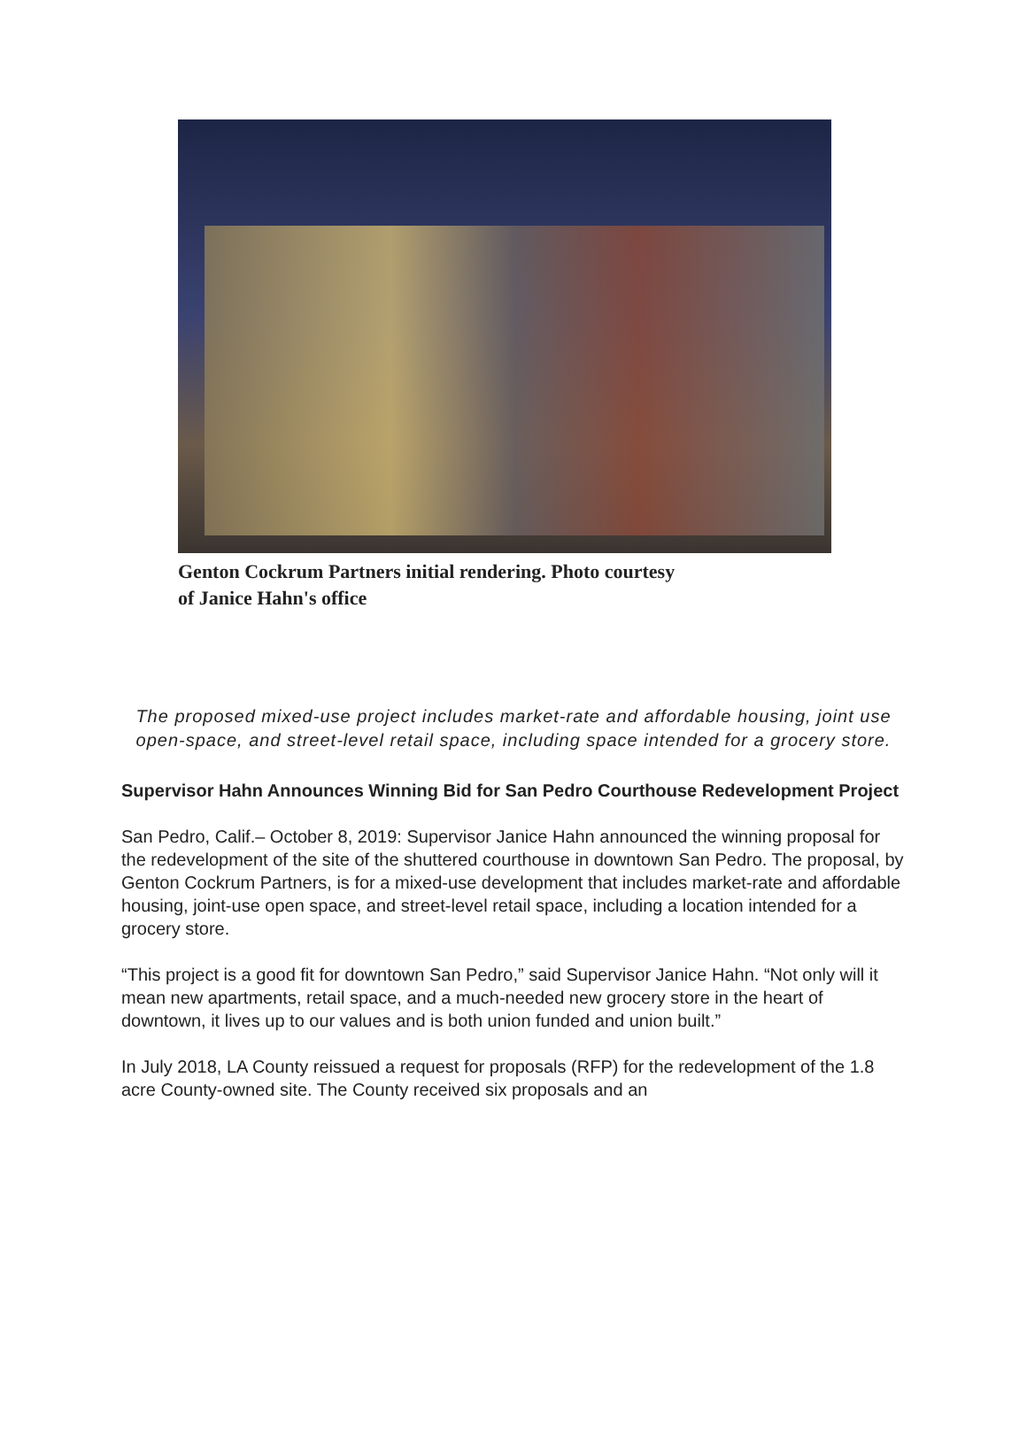Genton Cockrum Partners initial rendering. Photo courtesy
of Janice Hahn's office
The proposed mixed-use project includes market-rate and affordable housing, joint use open-space, and street-level retail space, including space intended for a grocery store.
Supervisor Hahn Announces Winning Bid for San Pedro Courthouse Redevelopment Project
San Pedro, Calif.– October 8, 2019: Supervisor Janice Hahn announced the winning proposal for the redevelopment of the site of the shuttered courthouse in downtown San Pedro. The proposal, by Genton Cockrum Partners, is for a mixed-use development that includes market-rate and affordable housing, joint-use open space, and street-level retail space, including a location intended for a grocery store.
“This project is a good fit for downtown San Pedro,” said Supervisor Janice Hahn. “Not only will it mean new apartments, retail space, and a much-needed new grocery store in the heart of downtown, it lives up to our values and is both union funded and union built.”
In July 2018, LA County reissued a request for proposals (RFP) for the redevelopment of the 1.8 acre County-owned site. The County received six proposals and an